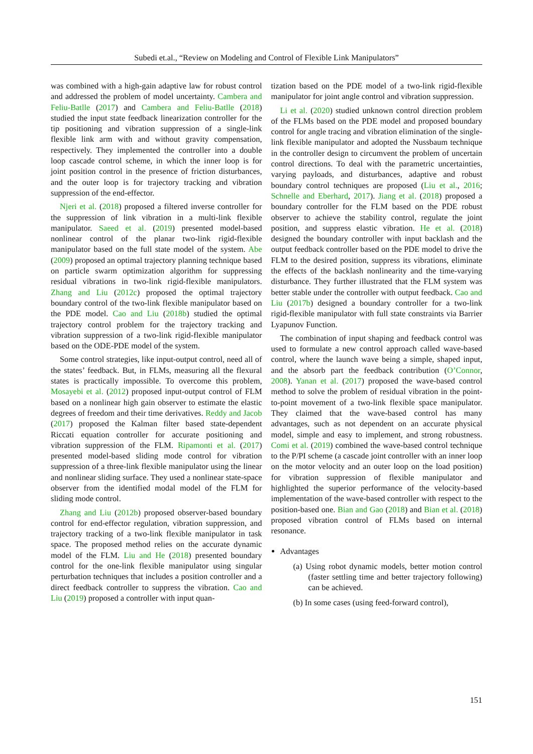Subedi et.al., “Review on Modeling and Control of Flexible Link Manipulators”
was combined with a high-gain adaptive law for robust control and addressed the problem of model uncertainty. Cambera and Feliu-Batlle (2017) and Cambera and Feliu-Batlle (2018) studied the input state feedback linearization controller for the tip positioning and vibration suppression of a single-link flexible link arm with and without gravity compensation, respectively. They implemented the controller into a double loop cascade control scheme, in which the inner loop is for joint position control in the presence of friction disturbances, and the outer loop is for trajectory tracking and vibration suppression of the end-effector.
Njeri et al. (2018) proposed a filtered inverse controller for the suppression of link vibration in a multi-link flexible manipulator. Saeed et al. (2019) presented model-based nonlinear control of the planar two-link rigid-flexible manipulator based on the full state model of the system. Abe (2009) proposed an optimal trajectory planning technique based on particle swarm optimization algorithm for suppressing residual vibrations in two-link rigid-flexible manipulators. Zhang and Liu (2012c) proposed the optimal trajectory boundary control of the two-link flexible manipulator based on the PDE model. Cao and Liu (2018b) studied the optimal trajectory control problem for the trajectory tracking and vibration suppression of a two-link rigid-flexible manipulator based on the ODE-PDE model of the system.
Some control strategies, like input-output control, need all of the states’ feedback. But, in FLMs, measuring all the flexural states is practically impossible. To overcome this problem, Mosayebi et al. (2012) proposed input-output control of FLM based on a nonlinear high gain observer to estimate the elastic degrees of freedom and their time derivatives. Reddy and Jacob (2017) proposed the Kalman filter based state-dependent Riccati equation controller for accurate positioning and vibration suppression of the FLM. Ripamonti et al. (2017) presented model-based sliding mode control for vibration suppression of a three-link flexible manipulator using the linear and nonlinear sliding surface. They used a nonlinear state-space observer from the identified modal model of the FLM for sliding mode control.
Zhang and Liu (2012b) proposed observer-based boundary control for end-effector regulation, vibration suppression, and trajectory tracking of a two-link flexible manipulator in task space. The proposed method relies on the accurate dynamic model of the FLM. Liu and He (2018) presented boundary control for the one-link flexible manipulator using singular perturbation techniques that includes a position controller and a direct feedback controller to suppress the vibration. Cao and Liu (2019) proposed a controller with input quan-
tization based on the PDE model of a two-link rigid-flexible manipulator for joint angle control and vibration suppression.
Li et al. (2020) studied unknown control direction problem of the FLMs based on the PDE model and proposed boundary control for angle tracing and vibration elimination of the single-link flexible manipulator and adopted the Nussbaum technique in the controller design to circumvent the problem of uncertain control directions. To deal with the parametric uncertainties, varying payloads, and disturbances, adaptive and robust boundary control techniques are proposed (Liu et al., 2016; Schnelle and Eberhard, 2017). Jiang et al. (2018) proposed a boundary controller for the FLM based on the PDE robust observer to achieve the stability control, regulate the joint position, and suppress elastic vibration. He et al. (2018) designed the boundary controller with input backlash and the output feedback controller based on the PDE model to drive the FLM to the desired position, suppress its vibrations, eliminate the effects of the backlash nonlinearity and the time-varying disturbance. They further illustrated that the FLM system was better stable under the controller with output feedback. Cao and Liu (2017b) designed a boundary controller for a two-link rigid-flexible manipulator with full state constraints via Barrier Lyapunov Function.
The combination of input shaping and feedback control was used to formulate a new control approach called wave-based control, where the launch wave being a simple, shaped input, and the absorb part the feedback contribution (O’Connor, 2008). Yanan et al. (2017) proposed the wave-based control method to solve the problem of residual vibration in the point-to-point movement of a two-link flexible space manipulator. They claimed that the wave-based control has many advantages, such as not dependent on an accurate physical model, simple and easy to implement, and strong robustness. Comi et al. (2019) combined the wave-based control technique to the P/PI scheme (a cascade joint controller with an inner loop on the motor velocity and an outer loop on the load position) for vibration suppression of flexible manipulator and highlighted the superior performance of the velocity-based implementation of the wave-based controller with respect to the position-based one. Bian and Gao (2018) and Bian et al. (2018) proposed vibration control of FLMs based on internal resonance.
Advantages
(a) Using robot dynamic models, better motion control (faster settling time and better trajectory following) can be achieved.
(b) In some cases (using feed-forward control),
151